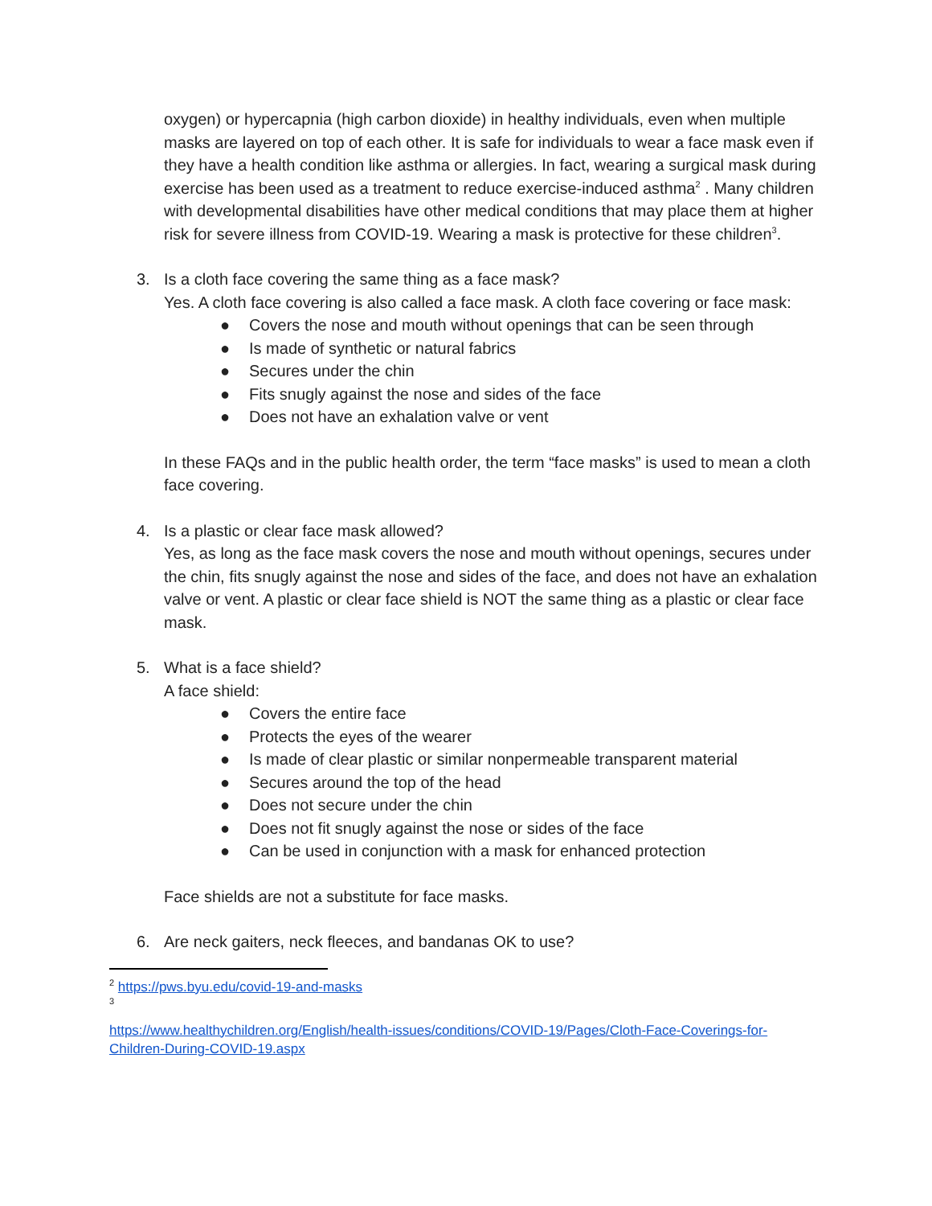oxygen) or hypercapnia (high carbon dioxide) in healthy individuals, even when multiple masks are layered on top of each other. It is safe for individuals to wear a face mask even if they have a health condition like asthma or allergies. In fact, wearing a surgical mask during exercise has been used as a treatment to reduce exercise-induced asthma<sup>2</sup> . Many children with developmental disabilities have other medical conditions that may place them at higher risk for severe illness from COVID-19. Wearing a mask is protective for these children<sup>3</sup>.
3. Is a cloth face covering the same thing as a face mask?
Yes. A cloth face covering is also called a face mask. A cloth face covering or face mask:
● Covers the nose and mouth without openings that can be seen through
● Is made of synthetic or natural fabrics
● Secures under the chin
● Fits snugly against the nose and sides of the face
● Does not have an exhalation valve or vent
In these FAQs and in the public health order, the term “face masks” is used to mean a cloth face covering.
4. Is a plastic or clear face mask allowed?
Yes, as long as the face mask covers the nose and mouth without openings, secures under the chin, fits snugly against the nose and sides of the face, and does not have an exhalation valve or vent. A plastic or clear face shield is NOT the same thing as a plastic or clear face mask.
5. What is a face shield?
A face shield:
● Covers the entire face
● Protects the eyes of the wearer
● Is made of clear plastic or similar nonpermeable transparent material
● Secures around the top of the head
● Does not secure under the chin
● Does not fit snugly against the nose or sides of the face
● Can be used in conjunction with a mask for enhanced protection
Face shields are not a substitute for face masks.
6. Are neck gaiters, neck fleeces, and bandanas OK to use?
<sup>2</sup> https://pws.byu.edu/covid-19-and-masks
<sup>3</sup>
https://www.healthychildren.org/English/health-issues/conditions/COVID-19/Pages/Cloth-Face-Coverings-for-Children-During-COVID-19.aspx